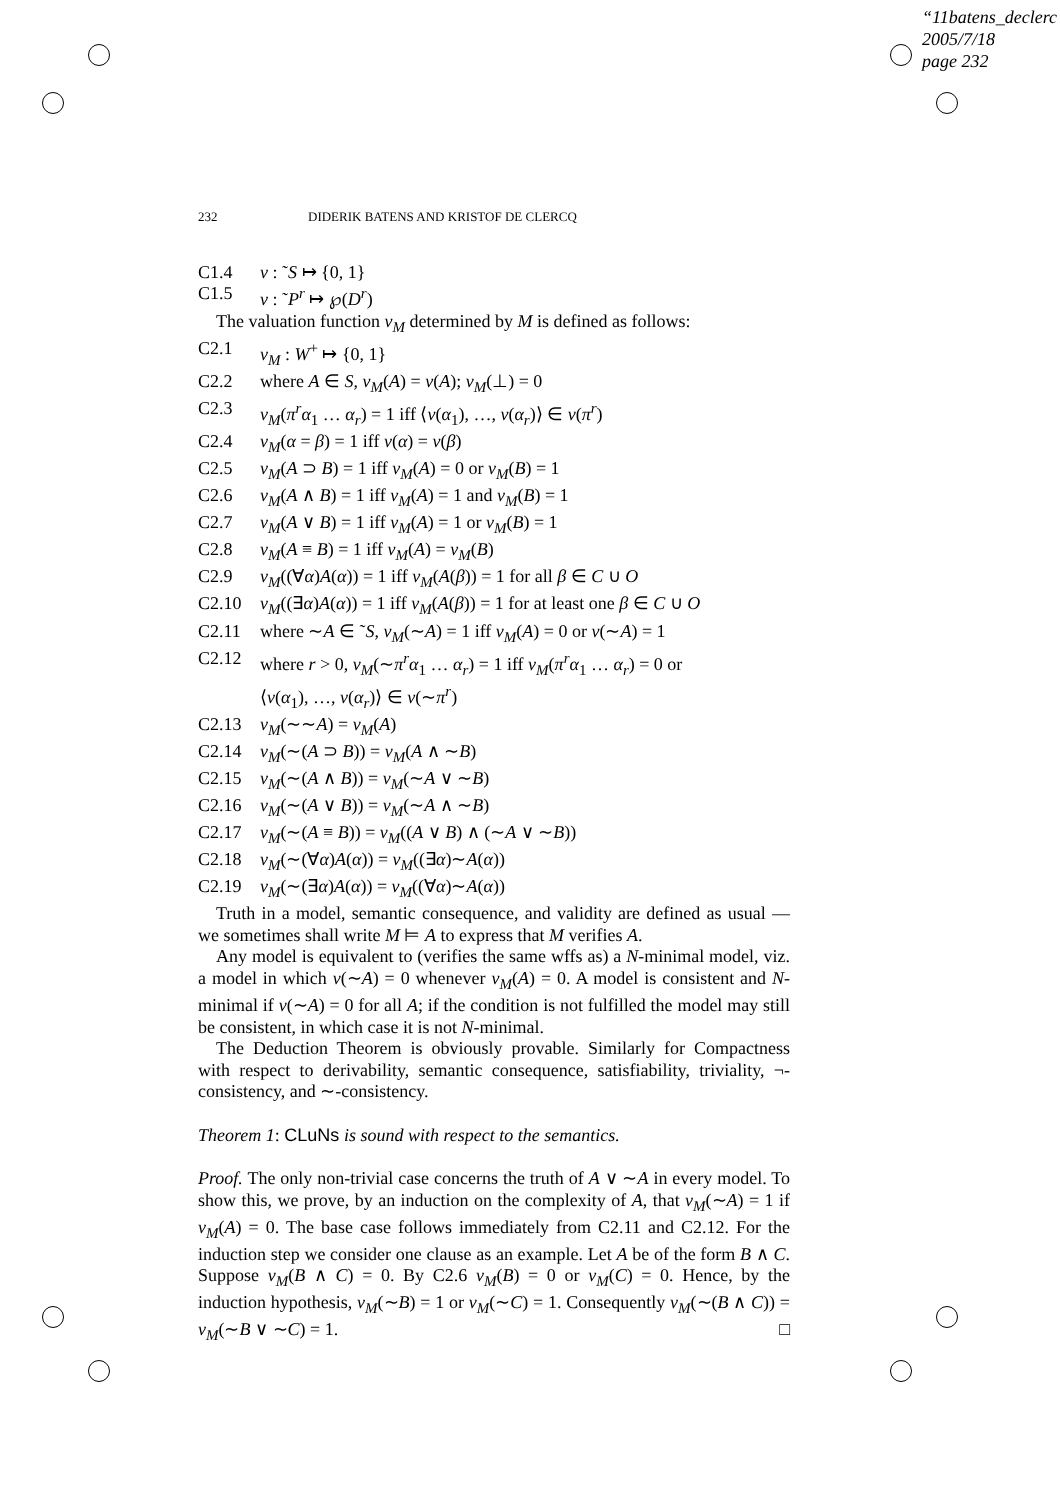“11batens_declerc
2005/7/18
page 232
232 DIDERIK BATENS AND KRISTOF DE CLERCQ
C1.4 v : ˜S ↦ {0, 1}
C1.5 v : ˜P<sup>r</sup> ↦ ℘(D<sup>r</sup>)
The valuation function v<sub>M</sub> determined by M is defined as follows:
C2.1 v<sub>M</sub> : W<sup>+</sup> ↦ {0, 1}
C2.2 where A ∈ S, v<sub>M</sub>(A) = v(A); v<sub>M</sub>(⊥) = 0
C2.3 v<sub>M</sub>(π<sup>r</sup>α<sub>1</sub> … α<sub>r</sub>) = 1 iff ⟨v(α<sub>1</sub>), …, v(α<sub>r</sub>)⟩ ∈ v(π<sup>r</sup>)
C2.4 v<sub>M</sub>(α = β) = 1 iff v(α) = v(β)
C2.5 v<sub>M</sub>(A ⊃ B) = 1 iff v<sub>M</sub>(A) = 0 or v<sub>M</sub>(B) = 1
C2.6 v<sub>M</sub>(A ∧ B) = 1 iff v<sub>M</sub>(A) = 1 and v<sub>M</sub>(B) = 1
C2.7 v<sub>M</sub>(A ∨ B) = 1 iff v<sub>M</sub>(A) = 1 or v<sub>M</sub>(B) = 1
C2.8 v<sub>M</sub>(A ≡ B) = 1 iff v<sub>M</sub>(A) = v<sub>M</sub>(B)
C2.9 v<sub>M</sub>((∀α)A(α)) = 1 iff v<sub>M</sub>(A(β)) = 1 for all β ∈ C ∪ O
C2.10 v<sub>M</sub>((∃α)A(α)) = 1 iff v<sub>M</sub>(A(β)) = 1 for at least one β ∈ C ∪ O
C2.11 where ∼A ∈ ˜S, v<sub>M</sub>(∼A) = 1 iff v<sub>M</sub>(A) = 0 or v(∼A) = 1
C2.12 where r > 0, v<sub>M</sub>(∼π<sup>r</sup>α<sub>1</sub> … α<sub>r</sub>) = 1 iff v<sub>M</sub>(π<sup>r</sup>α<sub>1</sub> … α<sub>r</sub>) = 0 or
⟨v(α<sub>1</sub>), …, v(α<sub>r</sub>)⟩ ∈ v(∼π<sup>r</sup>)
C2.13 v<sub>M</sub>(∼∼A) = v<sub>M</sub>(A)
C2.14 v<sub>M</sub>(∼(A ⊃ B)) = v<sub>M</sub>(A ∧ ∼B)
C2.15 v<sub>M</sub>(∼(A ∧ B)) = v<sub>M</sub>(∼A ∨ ∼B)
C2.16 v<sub>M</sub>(∼(A ∨ B)) = v<sub>M</sub>(∼A ∧ ∼B)
C2.17 v<sub>M</sub>(∼(A ≡ B)) = v<sub>M</sub>((A ∨ B) ∧ (∼A ∨ ∼B))
C2.18 v<sub>M</sub>(∼(∀α)A(α)) = v<sub>M</sub>((∃α)∼A(α))
C2.19 v<sub>M</sub>(∼(∃α)A(α)) = v<sub>M</sub>((∀α)∼A(α))
Truth in a model, semantic consequence, and validity are defined as usual — we sometimes shall write M ⊨ A to express that M verifies A.
Any model is equivalent to (verifies the same wffs as) a N-minimal model, viz. a model in which v(∼A) = 0 whenever v<sub>M</sub>(A) = 0. A model is consistent and N-minimal if v(∼A) = 0 for all A; if the condition is not fulfilled the model may still be consistent, in which case it is not N-minimal.
The Deduction Theorem is obviously provable. Similarly for Compactness with respect to derivability, semantic consequence, satisfiability, triviality, ¬-consistency, and ∼-consistency.
Theorem 1: CLuNs is sound with respect to the semantics.
Proof. The only non-trivial case concerns the truth of A ∨ ∼A in every model. To show this, we prove, by an induction on the complexity of A, that v<sub>M</sub>(∼A) = 1 if v<sub>M</sub>(A) = 0. The base case follows immediately from C2.11 and C2.12. For the induction step we consider one clause as an example. Let A be of the form B ∧ C. Suppose v<sub>M</sub>(B ∧ C) = 0. By C2.6 v<sub>M</sub>(B) = 0 or v<sub>M</sub>(C) = 0. Hence, by the induction hypothesis, v<sub>M</sub>(∼B) = 1 or v<sub>M</sub>(∼C) = 1. Consequently v<sub>M</sub>(∼(B ∧ C)) = v<sub>M</sub>(∼B ∨ ∼C) = 1. □